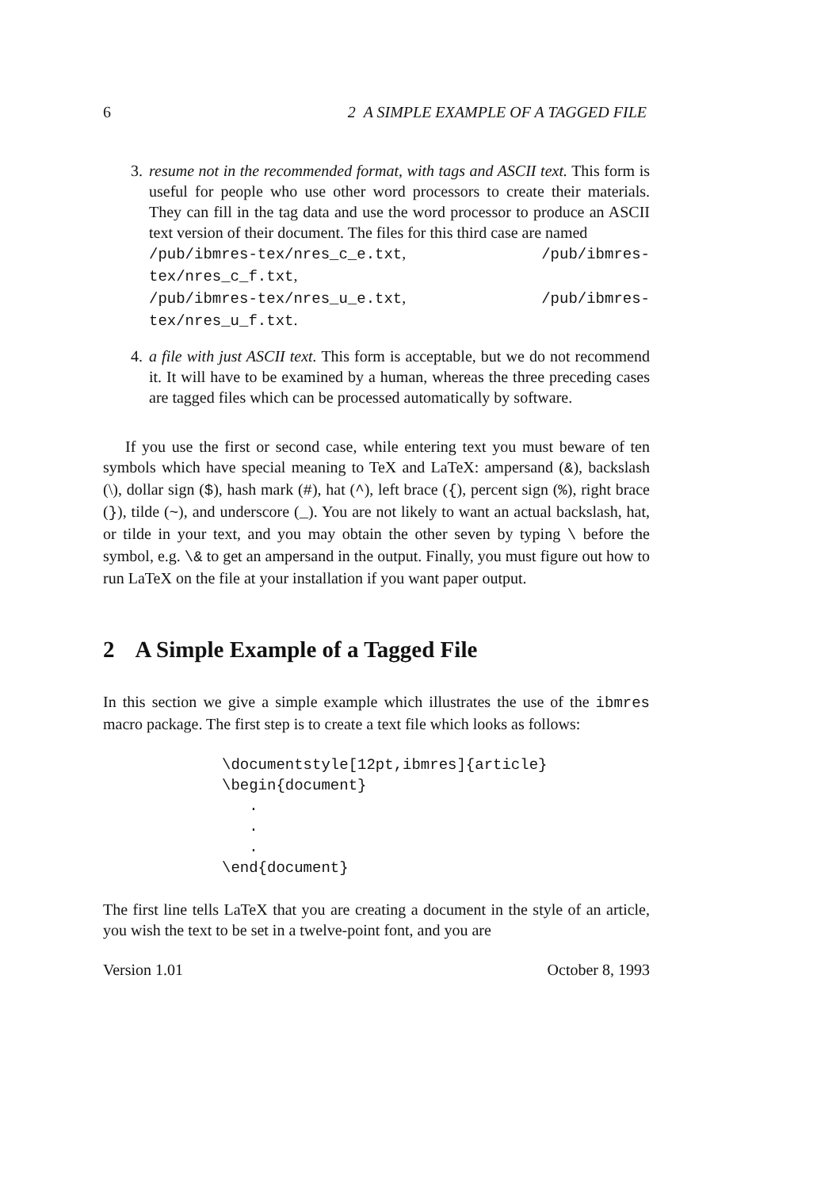6 2 A SIMPLE EXAMPLE OF A TAGGED FILE
3. resume not in the recommended format, with tags and ASCII text. This form is useful for people who use other word processors to create their materials. They can fill in the tag data and use the word processor to produce an ASCII text version of their document. The files for this third case are named
/pub/ibmres-tex/nres_c_e.txt, /pub/ibmres-tex/nres_c_f.txt,
/pub/ibmres-tex/nres_u_e.txt, /pub/ibmres-tex/nres_u_f.txt.
4. a file with just ASCII text. This form is acceptable, but we do not recommend it. It will have to be examined by a human, whereas the three preceding cases are tagged files which can be processed automatically by software.
If you use the first or second case, while entering text you must beware of ten symbols which have special meaning to TeX and LaTeX: ampersand (&), backslash (\), dollar sign ($), hash mark (#), hat (^), left brace ({), percent sign (%), right brace (}), tilde (~), and underscore (_). You are not likely to want an actual backslash, hat, or tilde in your text, and you may obtain the other seven by typing \ before the symbol, e.g. \& to get an ampersand in the output. Finally, you must figure out how to run LaTeX on the file at your installation if you want paper output.
2 A Simple Example of a Tagged File
In this section we give a simple example which illustrates the use of the ibmres macro package. The first step is to create a text file which looks as follows:
\documentstyle[12pt,ibmres]{article}
\begin{document}
   .
   .
   .
\end{document}
The first line tells LaTeX that you are creating a document in the style of an article, you wish the text to be set in a twelve-point font, and you are
Version 1.01 October 8, 1993